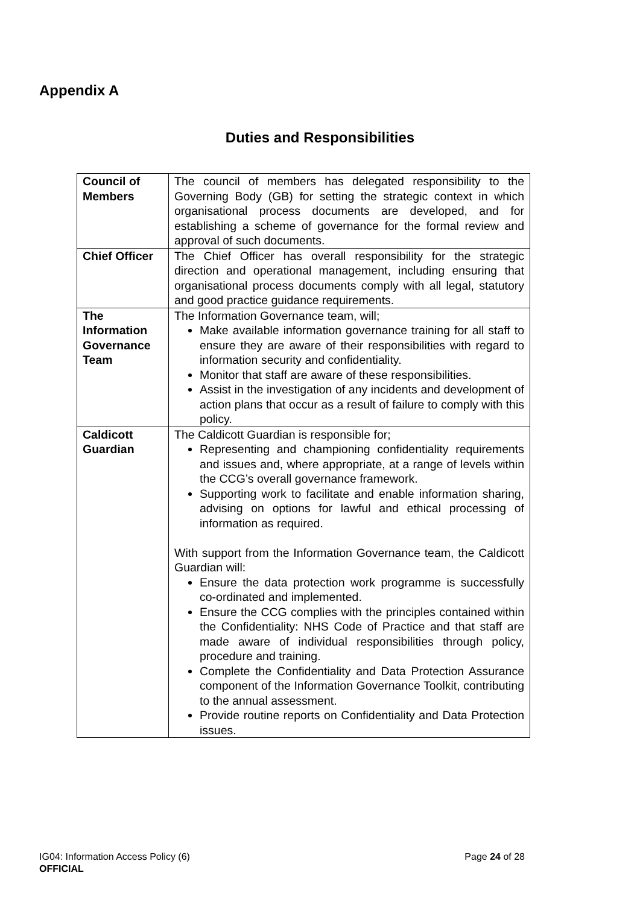Appendix A
Duties and Responsibilities
| Council of Members | The council of members has delegated responsibility to the Governing Body (GB) for setting the strategic context in which organisational process documents are developed, and for establishing a scheme of governance for the formal review and approval of such documents. |
| Chief Officer | The Chief Officer has overall responsibility for the strategic direction and operational management, including ensuring that organisational process documents comply with all legal, statutory and good practice guidance requirements. |
| The Information Governance Team | The Information Governance team, will; Make available information governance training for all staff to ensure they are aware of their responsibilities with regard to information security and confidentiality. Monitor that staff are aware of these responsibilities. Assist in the investigation of any incidents and development of action plans that occur as a result of failure to comply with this policy. |
| Caldicott Guardian | The Caldicott Guardian is responsible for; Representing and championing confidentiality requirements and issues and, where appropriate, at a range of levels within the CCG’s overall governance framework. Supporting work to facilitate and enable information sharing, advising on options for lawful and ethical processing of information as required. With support from the Information Governance team, the Caldicott Guardian will: Ensure the data protection work programme is successfully co-ordinated and implemented. Ensure the CCG complies with the principles contained within the Confidentiality: NHS Code of Practice and that staff are made aware of individual responsibilities through policy, procedure and training. Complete the Confidentiality and Data Protection Assurance component of the Information Governance Toolkit, contributing to the annual assessment. Provide routine reports on Confidentiality and Data Protection issues. |
Page 24 of 28 IG04: Information Access Policy (6)
OFFICIAL